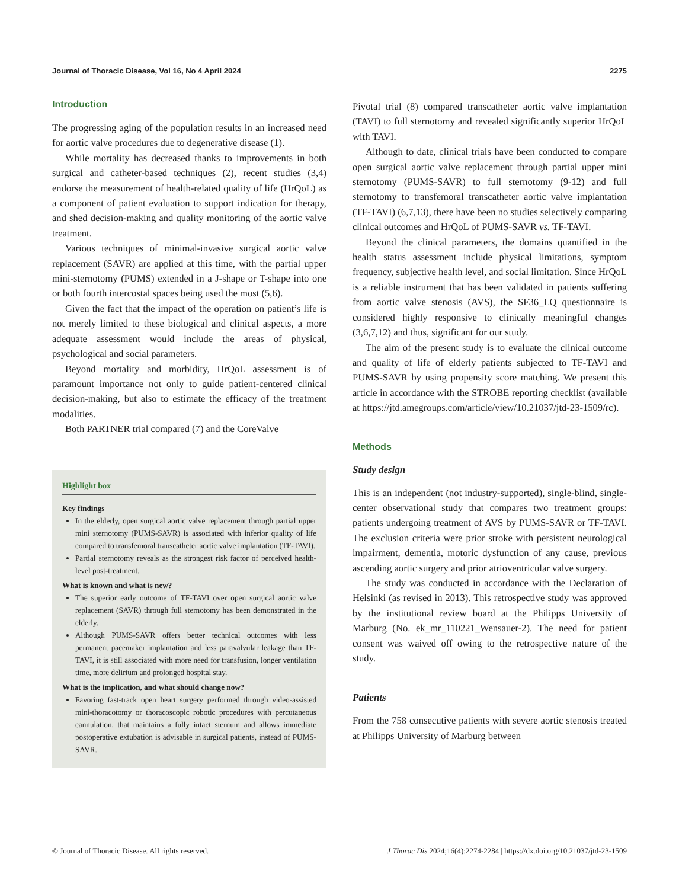Journal of Thoracic Disease, Vol 16, No 4 April 2024 2275
Introduction
The progressing aging of the population results in an increased need for aortic valve procedures due to degenerative disease (1).
While mortality has decreased thanks to improvements in both surgical and catheter-based techniques (2), recent studies (3,4) endorse the measurement of health-related quality of life (HrQoL) as a component of patient evaluation to support indication for therapy, and shed decision-making and quality monitoring of the aortic valve treatment.
Various techniques of minimal-invasive surgical aortic valve replacement (SAVR) are applied at this time, with the partial upper mini-sternotomy (PUMS) extended in a J-shape or T-shape into one or both fourth intercostal spaces being used the most (5,6).
Given the fact that the impact of the operation on patient’s life is not merely limited to these biological and clinical aspects, a more adequate assessment would include the areas of physical, psychological and social parameters.
Beyond mortality and morbidity, HrQoL assessment is of paramount importance not only to guide patient-centered clinical decision-making, but also to estimate the efficacy of the treatment modalities.
Both PARTNER trial compared (7) and the CoreValve
Highlight box
Key findings
In the elderly, open surgical aortic valve replacement through partial upper mini sternotomy (PUMS-SAVR) is associated with inferior quality of life compared to transfemoral transcatheter aortic valve implantation (TF-TAVI).
Partial sternotomy reveals as the strongest risk factor of perceived health-level post-treatment.
What is known and what is new?
The superior early outcome of TF-TAVI over open surgical aortic valve replacement (SAVR) through full sternotomy has been demonstrated in the elderly.
Although PUMS-SAVR offers better technical outcomes with less permanent pacemaker implantation and less paravalvular leakage than TF-TAVI, it is still associated with more need for transfusion, longer ventilation time, more delirium and prolonged hospital stay.
What is the implication, and what should change now?
Favoring fast-track open heart surgery performed through video-assisted mini-thoracotomy or thoracoscopic robotic procedures with percutaneous cannulation, that maintains a fully intact sternum and allows immediate postoperative extubation is advisable in surgical patients, instead of PUMS-SAVR.
Pivotal trial (8) compared transcatheter aortic valve implantation (TAVI) to full sternotomy and revealed significantly superior HrQoL with TAVI.
Although to date, clinical trials have been conducted to compare open surgical aortic valve replacement through partial upper mini sternotomy (PUMS-SAVR) to full sternotomy (9-12) and full sternotomy to transfemoral transcatheter aortic valve implantation (TF-TAVI) (6,7,13), there have been no studies selectively comparing clinical outcomes and HrQoL of PUMS-SAVR vs. TF-TAVI.
Beyond the clinical parameters, the domains quantified in the health status assessment include physical limitations, symptom frequency, subjective health level, and social limitation. Since HrQoL is a reliable instrument that has been validated in patients suffering from aortic valve stenosis (AVS), the SF36_LQ questionnaire is considered highly responsive to clinically meaningful changes (3,6,7,12) and thus, significant for our study.
The aim of the present study is to evaluate the clinical outcome and quality of life of elderly patients subjected to TF-TAVI and PUMS-SAVR by using propensity score matching. We present this article in accordance with the STROBE reporting checklist (available at https://jtd.amegroups.com/article/view/10.21037/jtd-23-1509/rc).
Methods
Study design
This is an independent (not industry-supported), single-blind, single-center observational study that compares two treatment groups: patients undergoing treatment of AVS by PUMS-SAVR or TF-TAVI. The exclusion criteria were prior stroke with persistent neurological impairment, dementia, motoric dysfunction of any cause, previous ascending aortic surgery and prior atrioventricular valve surgery.
The study was conducted in accordance with the Declaration of Helsinki (as revised in 2013). This retrospective study was approved by the institutional review board at the Philipps University of Marburg (No. ek_mr_110221_Wensauer-2). The need for patient consent was waived off owing to the retrospective nature of the study.
Patients
From the 758 consecutive patients with severe aortic stenosis treated at Philipps University of Marburg between
© Journal of Thoracic Disease. All rights reserved. J Thorac Dis 2024;16(4):2274-2284 | https://dx.doi.org/10.21037/jtd-23-1509